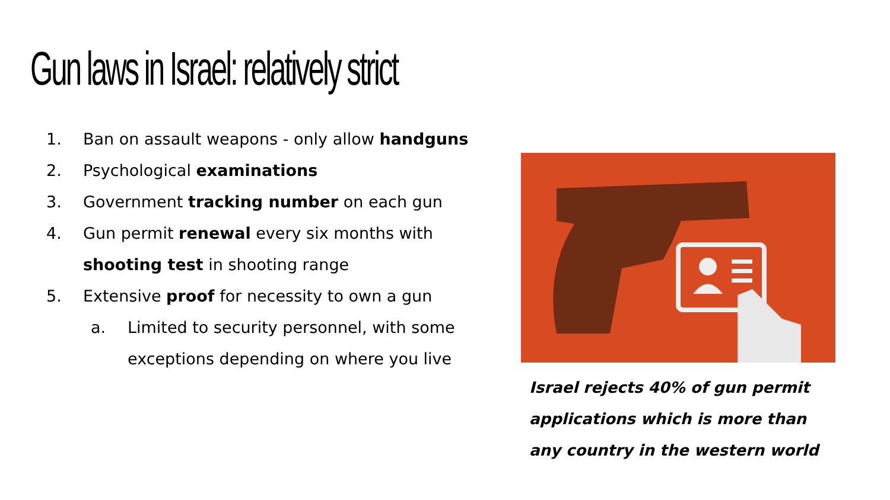Gun laws in Israel: relatively strict
1. Ban on assault weapons - only allow handguns
2. Psychological examinations
3. Government tracking number on each gun
4. Gun permit renewal every six months with
shooting test in shooting range
5. Extensive proof for necessity to own a gun
a. Limited to security personnel, with some
exceptions depending on where you live
Israel rejects 40% of gun permit applications which is more than any country in the western world